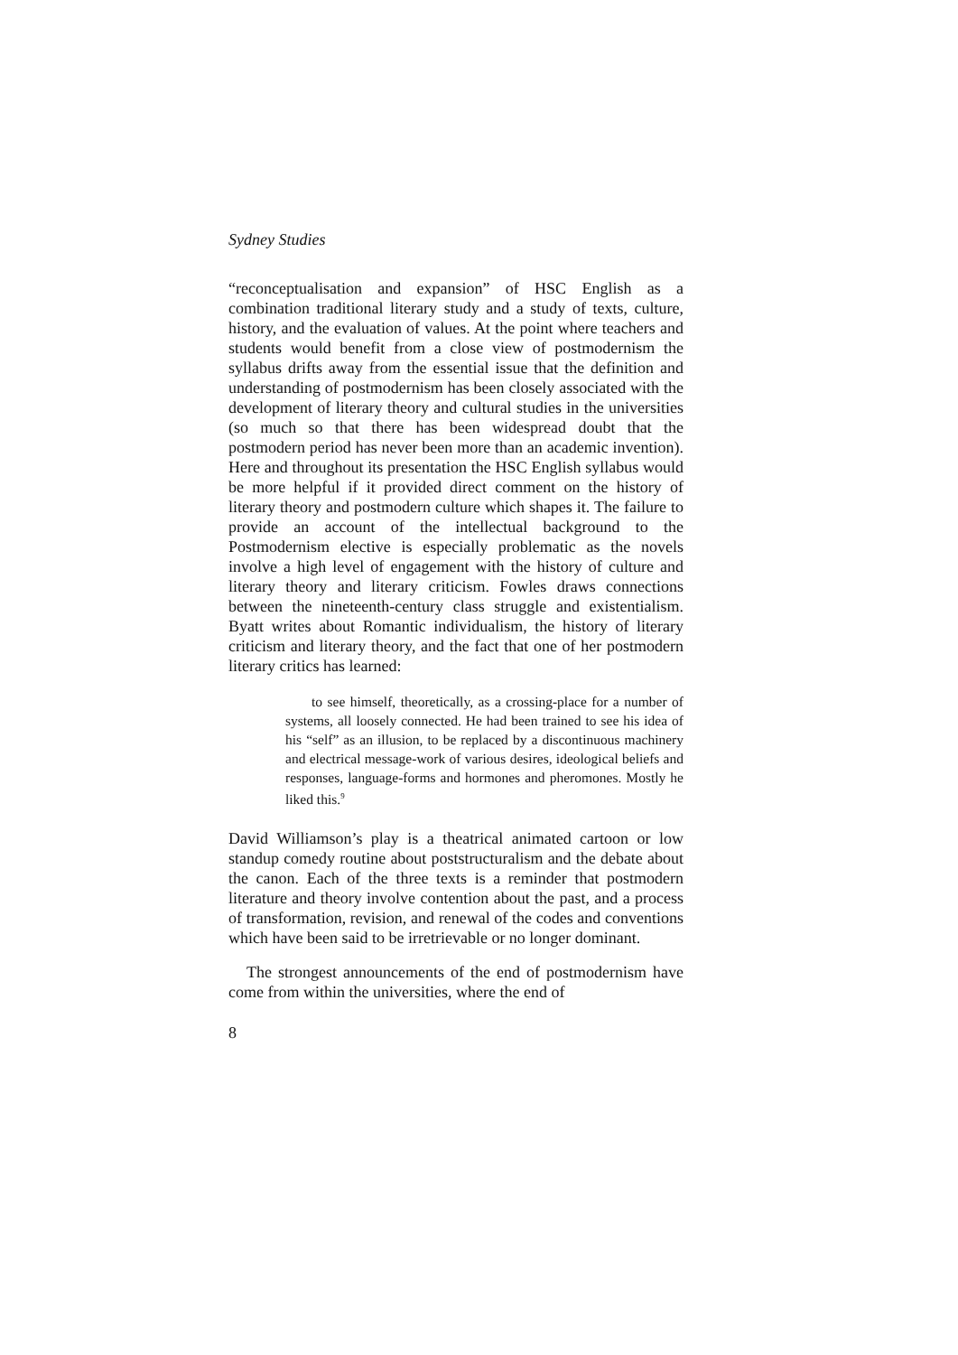Sydney Studies
“reconceptualisation and expansion” of HSC English as a combination traditional literary study and a study of texts, culture, history, and the evaluation of values. At the point where teachers and students would benefit from a close view of postmodernism the syllabus drifts away from the essential issue that the definition and understanding of postmodernism has been closely associated with the development of literary theory and cultural studies in the universities (so much so that there has been widespread doubt that the postmodern period has never been more than an academic invention). Here and throughout its presentation the HSC English syllabus would be more helpful if it provided direct comment on the history of literary theory and postmodern culture which shapes it. The failure to provide an account of the intellectual background to the Postmodernism elective is especially problematic as the novels involve a high level of engagement with the history of culture and literary theory and literary criticism. Fowles draws connections between the nineteenth-century class struggle and existentialism. Byatt writes about Romantic individualism, the history of literary criticism and literary theory, and the fact that one of her postmodern literary critics has learned:
to see himself, theoretically, as a crossing-place for a number of systems, all loosely connected. He had been trained to see his idea of his “self” as an illusion, to be replaced by a discontinuous machinery and electrical message-work of various desires, ideological beliefs and responses, language-forms and hormones and pheromones. Mostly he liked this.<sup>9</sup>
David Williamson’s play is a theatrical animated cartoon or low standup comedy routine about poststructuralism and the debate about the canon. Each of the three texts is a reminder that postmodern literature and theory involve contention about the past, and a process of transformation, revision, and renewal of the codes and conventions which have been said to be irretrievable or no longer dominant.
The strongest announcements of the end of postmodernism have come from within the universities, where the end of
8